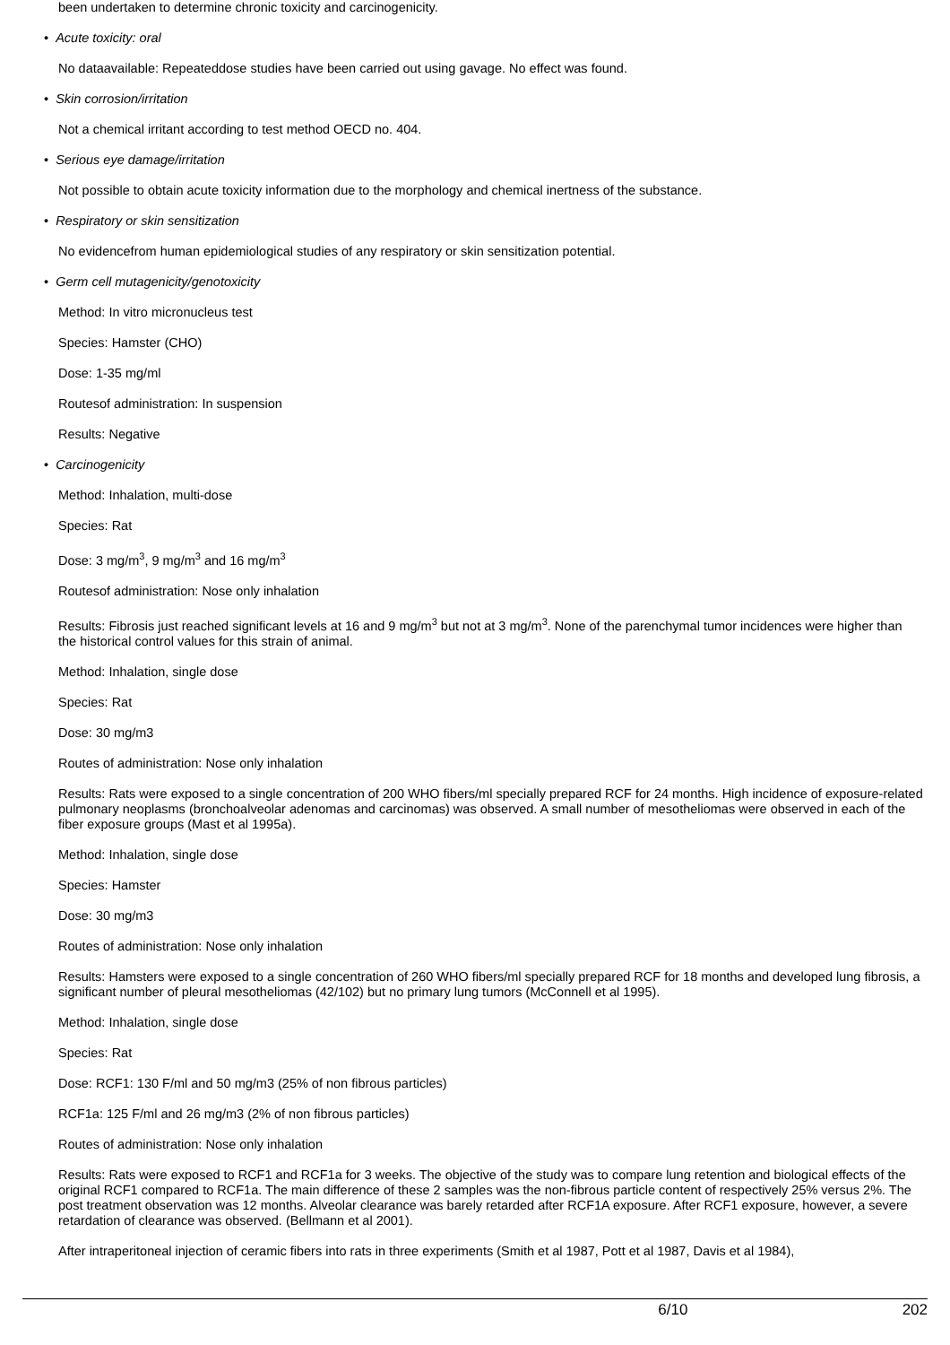been undertaken to determine chronic toxicity and carcinogenicity.
• Acute toxicity: oral
No dataavailable: Repeateddose studies have been carried out using gavage. No effect was found.
• Skin corrosion/irritation
Not a chemical irritant according to test method OECD no. 404.
• Serious eye damage/irritation
Not possible to obtain acute toxicity information due to the morphology and chemical inertness of the substance.
• Respiratory or skin sensitization
No evidencefrom human epidemiological studies of any respiratory or skin sensitization potential.
• Germ cell mutagenicity/genotoxicity
Method: In vitro micronucleus test
Species: Hamster (CHO)
Dose: 1-35 mg/ml
Routesof administration: In suspension
Results: Negative
• Carcinogenicity
Method: Inhalation, multi-dose
Species: Rat
Dose: 3 mg/m<sup>3</sup>, 9 mg/m<sup>3</sup> and 16 mg/m<sup>3</sup>
Routesof administration: Nose only inhalation
Results: Fibrosis just reached significant levels at 16 and 9 mg/m<sup>3</sup> but not at 3 mg/m<sup>3</sup>. None of the parenchymal tumor incidences were higher than the historical control values for this strain of animal.
Method: Inhalation, single dose
Species: Rat
Dose: 30 mg/m3
Routes of administration: Nose only inhalation
Results: Rats were exposed to a single concentration of 200 WHO fibers/ml specially prepared RCF for 24 months. High incidence of exposure-related pulmonary neoplasms (bronchoalveolar adenomas and carcinomas) was observed. A small number of mesotheliomas were observed in each of the fiber exposure groups (Mast et al 1995a).
Method: Inhalation, single dose
Species: Hamster
Dose: 30 mg/m3
Routes of administration: Nose only inhalation
Results: Hamsters were exposed to a single concentration of 260 WHO fibers/ml specially prepared RCF for 18 months and developed lung fibrosis, a significant number of pleural mesotheliomas (42/102) but no primary lung tumors (McConnell et al 1995).
Method: Inhalation, single dose
Species: Rat
Dose: RCF1: 130 F/ml and 50 mg/m3 (25% of non fibrous particles)
RCF1a: 125 F/ml and 26 mg/m3 (2% of non fibrous particles)
Routes of administration: Nose only inhalation
Results: Rats were exposed to RCF1 and RCF1a for 3 weeks. The objective of the study was to compare lung retention and biological effects of the original RCF1 compared to RCF1a. The main difference of these 2 samples was the non-fibrous particle content of respectively 25% versus 2%. The post treatment observation was 12 months. Alveolar clearance was barely retarded after RCF1A exposure. After RCF1 exposure, however, a severe retardation of clearance was observed. (Bellmann et al 2001).
After intraperitoneal injection of ceramic fibers into rats in three experiments (Smith et al 1987, Pott et al 1987, Davis et al 1984),
6/10 202